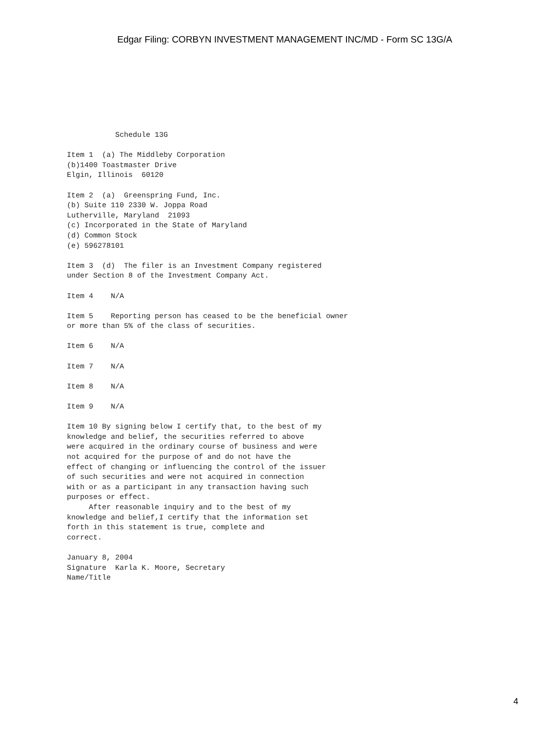Edgar Filing: CORBYN INVESTMENT MANAGEMENT INC/MD - Form SC 13G/A
           Schedule 13G

Item 1  (a) The Middleby Corporation
(b)1400 Toastmaster Drive
Elgin, Illinois  60120

Item 2  (a)  Greenspring Fund, Inc.
(b) Suite 110 2330 W. Joppa Road
Lutherville, Maryland  21093
(c) Incorporated in the State of Maryland
(d) Common Stock
(e) 596278101

Item 3  (d)  The filer is an Investment Company registered
under Section 8 of the Investment Company Act.

Item 4    N/A

Item 5    Reporting person has ceased to be the beneficial owner
or more than 5% of the class of securities.

Item 6    N/A

Item 7    N/A

Item 8    N/A

Item 9    N/A

Item 10 By signing below I certify that, to the best of my
knowledge and belief, the securities referred to above
were acquired in the ordinary course of business and were
not acquired for the purpose of and do not have the
effect of changing or influencing the control of the issuer
of such securities and were not acquired in connection
with or as a participant in any transaction having such
purposes or effect.
     After reasonable inquiry and to the best of my
knowledge and belief,I certify that the information set
forth in this statement is true, complete and
correct.

January 8, 2004
Signature  Karla K. Moore, Secretary
Name/Title
4